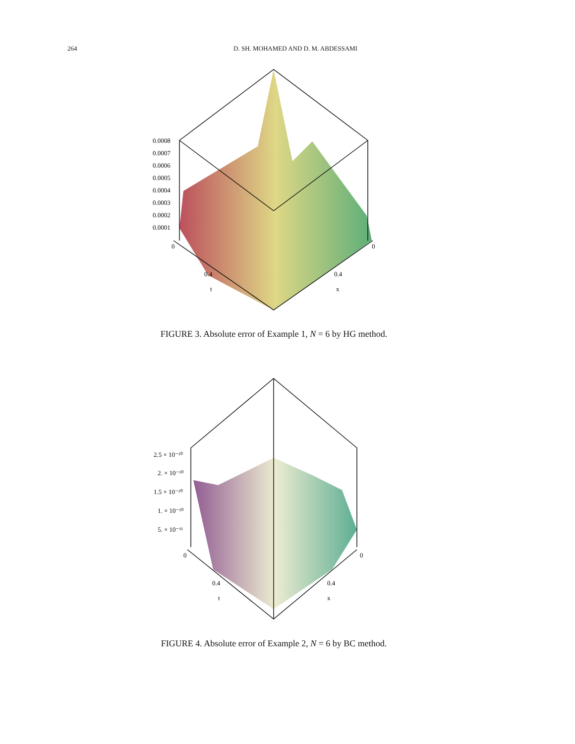264
D. SH. MOHAMED AND D. M. ABDESSAMI
0.0008
0.0007
0.0006
0.0005
0.0004
0.0003
0.0002
0.0001
0
0
0.4
0.4
t
x
FIGURE 3. Absolute error of Example 1, N = 6 by HG method.
2.5 × 10⁻¹⁰
2. × 10⁻¹⁰
1.5 × 10⁻¹⁰
1. × 10⁻¹⁰
5. × 10⁻¹¹
0
0
0.4
0.4
t
x
FIGURE 4. Absolute error of Example 2, N = 6 by BC method.